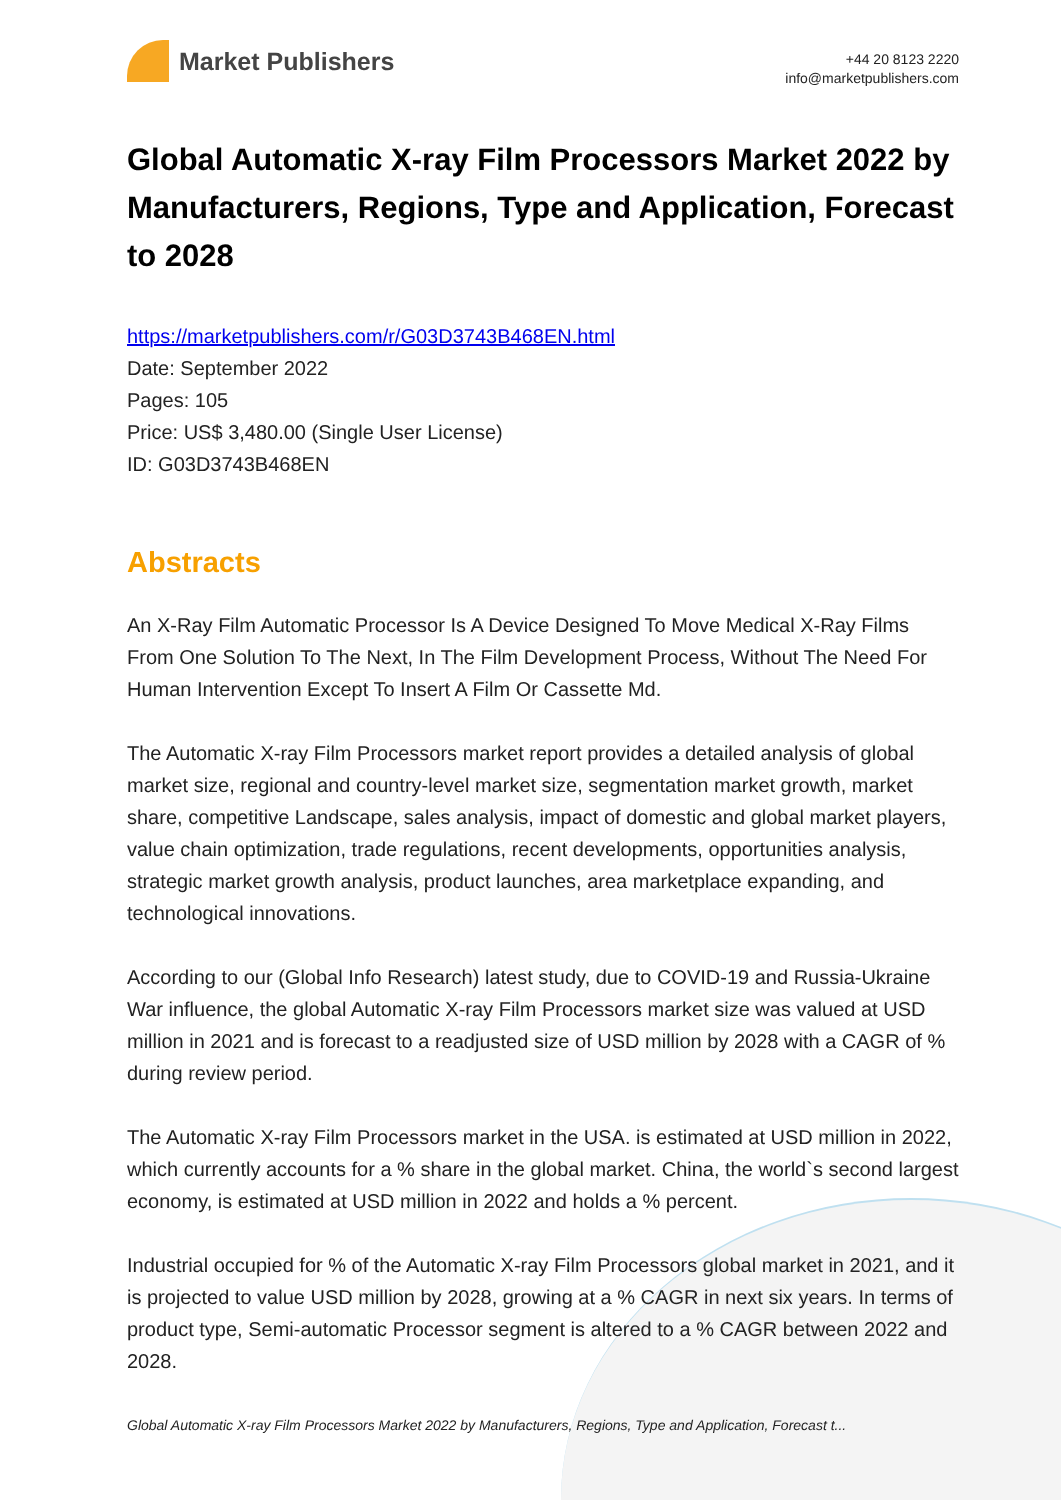Market Publishers
+44 20 8123 2220
info@marketpublishers.com
Global Automatic X-ray Film Processors Market 2022 by Manufacturers, Regions, Type and Application, Forecast to 2028
https://marketpublishers.com/r/G03D3743B468EN.html
Date: September 2022
Pages: 105
Price: US$ 3,480.00 (Single User License)
ID: G03D3743B468EN
Abstracts
An X-Ray Film Automatic Processor Is A Device Designed To Move Medical X-Ray Films From One Solution To The Next, In The Film Development Process, Without The Need For Human Intervention Except To Insert A Film Or Cassette Md.
The Automatic X-ray Film Processors market report provides a detailed analysis of global market size, regional and country-level market size, segmentation market growth, market share, competitive Landscape, sales analysis, impact of domestic and global market players, value chain optimization, trade regulations, recent developments, opportunities analysis, strategic market growth analysis, product launches, area marketplace expanding, and technological innovations.
According to our (Global Info Research) latest study, due to COVID-19 and Russia-Ukraine War influence, the global Automatic X-ray Film Processors market size was valued at USD million in 2021 and is forecast to a readjusted size of USD million by 2028 with a CAGR of % during review period.
The Automatic X-ray Film Processors market in the USA. is estimated at USD million in 2022, which currently accounts for a % share in the global market. China, the world`s second largest economy, is estimated at USD million in 2022 and holds a % percent.
Industrial occupied for % of the Automatic X-ray Film Processors global market in 2021, and it is projected to value USD million by 2028, growing at a % CAGR in next six years. In terms of product type, Semi-automatic Processor segment is altered to a % CAGR between 2022 and 2028.
Global Automatic X-ray Film Processors Market 2022 by Manufacturers, Regions, Type and Application, Forecast t...